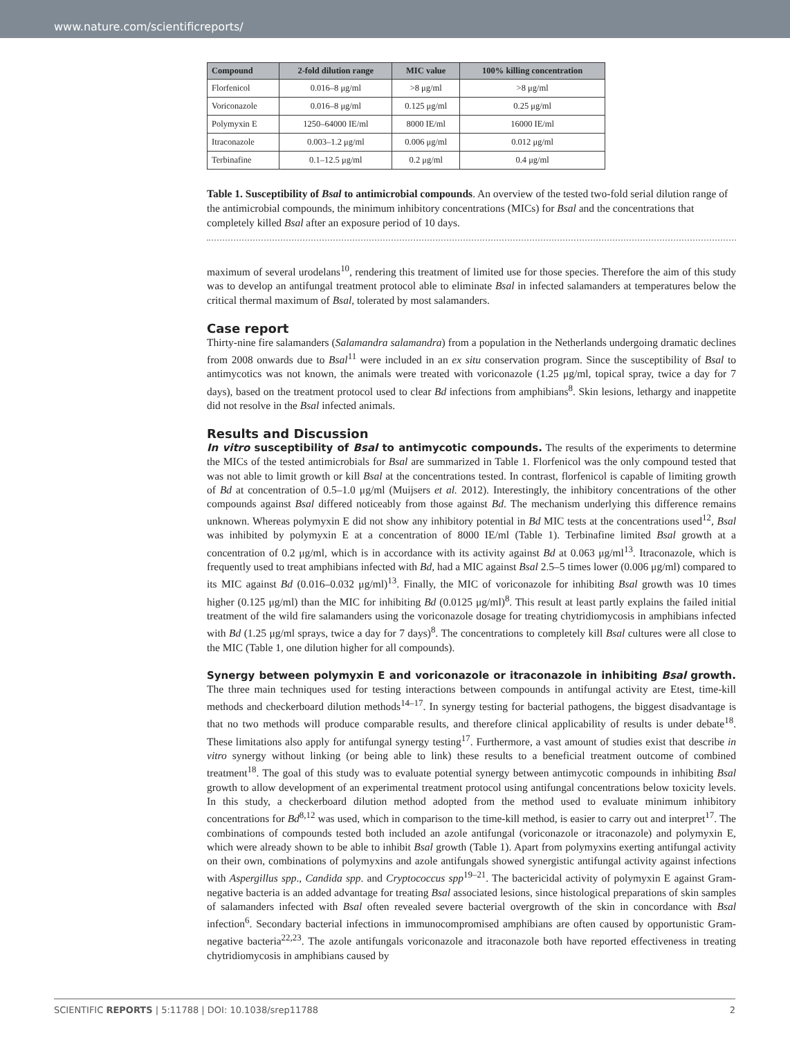www.nature.com/scientificreports/
| Compound | 2-fold dilution range | MIC value | 100% killing concentration |
| --- | --- | --- | --- |
| Florfenicol | 0.016–8 μg/ml | >8 μg/ml | >8 μg/ml |
| Voriconazole | 0.016–8 μg/ml | 0.125 μg/ml | 0.25 μg/ml |
| Polymyxin E | 1250–64000 IE/ml | 8000 IE/ml | 16000 IE/ml |
| Itraconazole | 0.003–1.2 μg/ml | 0.006 μg/ml | 0.012 μg/ml |
| Terbinafine | 0.1–12.5 μg/ml | 0.2 μg/ml | 0.4 μg/ml |
Table 1. Susceptibility of Bsal to antimicrobial compounds. An overview of the tested two-fold serial dilution range of the antimicrobial compounds, the minimum inhibitory concentrations (MICs) for Bsal and the concentrations that completely killed Bsal after an exposure period of 10 days.
maximum of several urodelans<sup>10</sup>, rendering this treatment of limited use for those species. Therefore the aim of this study was to develop an antifungal treatment protocol able to eliminate Bsal in infected salamanders at temperatures below the critical thermal maximum of Bsal, tolerated by most salamanders.
Case report
Thirty-nine fire salamanders (Salamandra salamandra) from a population in the Netherlands undergoing dramatic declines from 2008 onwards due to Bsal<sup>11</sup> were included in an ex situ conservation program. Since the susceptibility of Bsal to antimycotics was not known, the animals were treated with voriconazole (1.25 μg/ml, topical spray, twice a day for 7 days), based on the treatment protocol used to clear Bd infections from amphibians<sup>8</sup>. Skin lesions, lethargy and inappetite did not resolve in the Bsal infected animals.
Results and Discussion
In vitro susceptibility of Bsal to antimycotic compounds. The results of the experiments to determine the MICs of the tested antimicrobials for Bsal are summarized in Table 1. Florfenicol was the only compound tested that was not able to limit growth or kill Bsal at the concentrations tested. In contrast, florfenicol is capable of limiting growth of Bd at concentration of 0.5–1.0 μg/ml (Muijsers et al. 2012). Interestingly, the inhibitory concentrations of the other compounds against Bsal differed noticeably from those against Bd. The mechanism underlying this difference remains unknown. Whereas polymyxin E did not show any inhibitory potential in Bd MIC tests at the concentrations used<sup>12</sup>, Bsal was inhibited by polymyxin E at a concentration of 8000 IE/ml (Table 1). Terbinafine limited Bsal growth at a concentration of 0.2 μg/ml, which is in accordance with its activity against Bd at 0.063 μg/ml<sup>13</sup>. Itraconazole, which is frequently used to treat amphibians infected with Bd, had a MIC against Bsal 2.5–5 times lower (0.006 μg/ml) compared to its MIC against Bd (0.016–0.032 μg/ml)<sup>13</sup>. Finally, the MIC of voriconazole for inhibiting Bsal growth was 10 times higher (0.125 μg/ml) than the MIC for inhibiting Bd (0.0125 μg/ml)<sup>8</sup>. This result at least partly explains the failed initial treatment of the wild fire salamanders using the voriconazole dosage for treating chytridiomycosis in amphibians infected with Bd (1.25 μg/ml sprays, twice a day for 7 days)<sup>8</sup>. The concentrations to completely kill Bsal cultures were all close to the MIC (Table 1, one dilution higher for all compounds).
Synergy between polymyxin E and voriconazole or itraconazole in inhibiting Bsal growth. The three main techniques used for testing interactions between compounds in antifungal activity are Etest, time-kill methods and checkerboard dilution methods<sup>14–17</sup>. In synergy testing for bacterial pathogens, the biggest disadvantage is that no two methods will produce comparable results, and therefore clinical applicability of results is under debate<sup>18</sup>. These limitations also apply for antifungal synergy testing<sup>17</sup>. Furthermore, a vast amount of studies exist that describe in vitro synergy without linking (or being able to link) these results to a beneficial treatment outcome of combined treatment<sup>18</sup>. The goal of this study was to evaluate potential synergy between antimycotic compounds in inhibiting Bsal growth to allow development of an experimental treatment protocol using antifungal concentrations below toxicity levels. In this study, a checkerboard dilution method adopted from the method used to evaluate minimum inhibitory concentrations for Bd<sup>8,12</sup> was used, which in comparison to the time-kill method, is easier to carry out and interpret<sup>17</sup>. The combinations of compounds tested both included an azole antifungal (voriconazole or itraconazole) and polymyxin E, which were already shown to be able to inhibit Bsal growth (Table 1). Apart from polymyxins exerting antifungal activity on their own, combinations of polymyxins and azole antifungals showed synergistic antifungal activity against infections with Aspergillus spp., Candida spp. and Cryptococcus spp<sup>19–21</sup>. The bactericidal activity of polymyxin E against Gram-negative bacteria is an added advantage for treating Bsal associated lesions, since histological preparations of skin samples of salamanders infected with Bsal often revealed severe bacterial overgrowth of the skin in concordance with Bsal infection<sup>6</sup>. Secondary bacterial infections in immunocompromised amphibians are often caused by opportunistic Gram-negative bacteria<sup>22,23</sup>. The azole antifungals voriconazole and itraconazole both have reported effectiveness in treating chytridiomycosis in amphibians caused by
SCIENTIFIC REPORTS | 5:11788 | DOI: 10.1038/srep11788 2